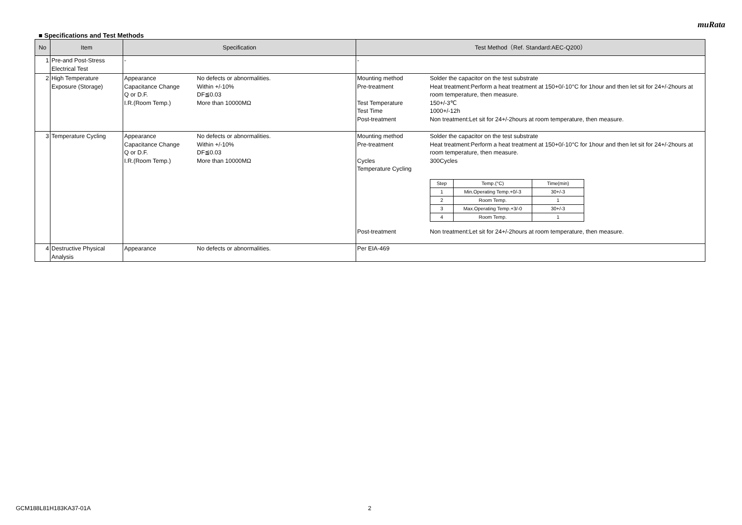muRata
■ Specifications and Test Methods
| No | Item | Specification | Test Method（Ref. Standard:AEC-Q200） |
| --- | --- | --- | --- |
| 1 | Pre-and Post-Stress Electrical Test | - | - |
| 2 | High Temperature Exposure (Storage) | Appearance No defects or abnormalities. Capacitance Change Within +/-10% Q or D.F. DF≦0.03 I.R.(Room Temp.) More than 10000MΩ | Mounting method Solder the capacitor on the test substrate Pre-treatment Heat treatment:Perform a heat treatment at 150+0/-10°C for 1hour and then let sit for 24+/-2hours at room temperature, then measure. Test Temperature 150+/-3℃ Test Time 1000+/-12h Post-treatment Non treatment:Let sit for 24+/-2hours at room temperature, then measure. |
| 3 | Temperature Cycling | Appearance No defects or abnormalities. Capacitance Change Within +/-10% Q or D.F. DF≦0.03 I.R.(Room Temp.) More than 10000MΩ | Mounting method Solder the capacitor on the test substrate Pre-treatment Heat treatment:Perform a heat treatment at 150+0/-10°C for 1hour and then let sit for 24+/-2hours at room temperature, then measure. Cycles 300Cycles Temperature Cycling / Step / Temp.(°C) / Time(min) / / 1 / Min.Operating Temp.+0/-3 / 30+/-3 / / 2 / Room Temp. / 1 / / 3 / Max.Operating Temp.+3/-0 / 30+/-3 / / 4 / Room Temp. / 1 / Post-treatment Non treatment:Let sit for 24+/-2hours at room temperature, then measure. |
| 4 | Destructive Physical Analysis | Appearance No defects or abnormalities. | Per EIA-469 |
GCM188L81H183KA37-01A 2